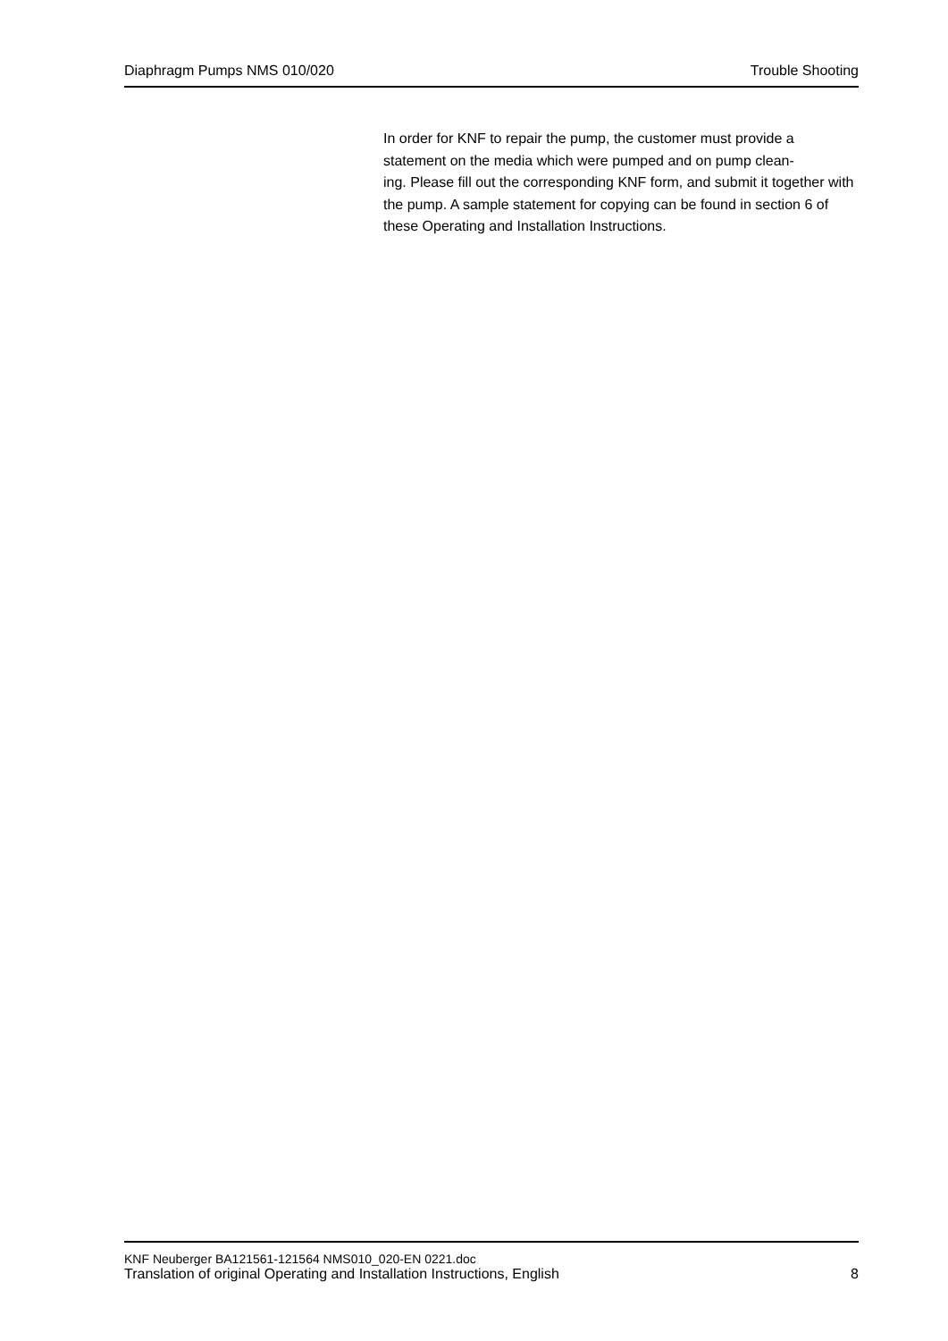Diaphragm Pumps NMS 010/020 Trouble Shooting
In order for KNF to repair the pump, the customer must provide a statement on the media which were pumped and on pump clean-
ing. Please fill out the corresponding KNF form, and submit it together with the pump. A sample statement for copying can be found in section 6 of these Operating and Installation Instructions.
KNF Neuberger BA121561-121564 NMS010_020-EN 0221.doc
Translation of original Operating and Installation Instructions, English 8